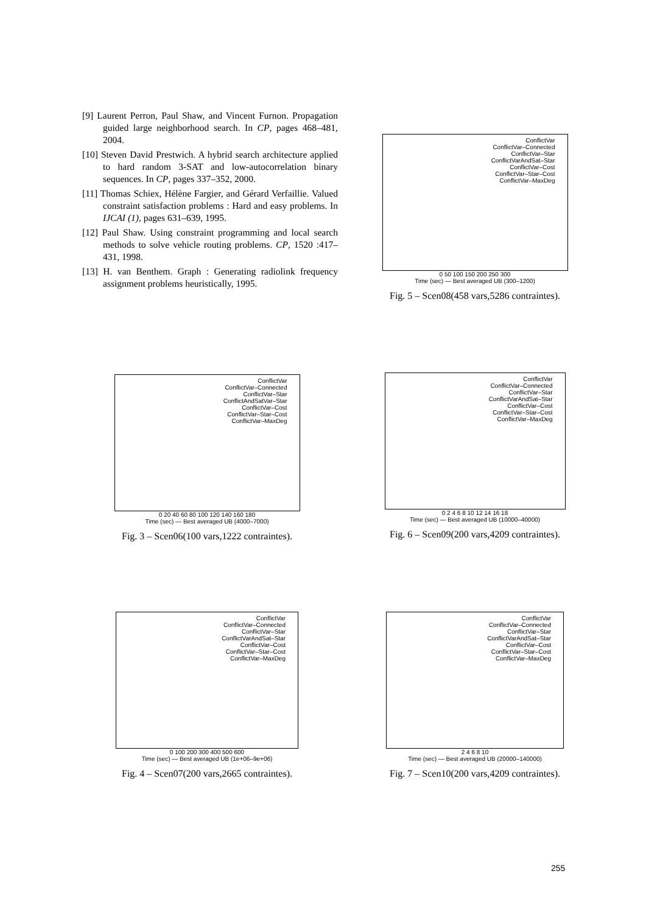[9] Laurent Perron, Paul Shaw, and Vincent Furnon. Propagation guided large neighborhood search. In CP, pages 468–481, 2004.
[10] Steven David Prestwich. A hybrid search architecture applied to hard random 3-SAT and low-autocorrelation binary sequences. In CP, pages 337–352, 2000.
[11] Thomas Schiex, Hélène Fargier, and Gérard Verfaillie. Valued constraint satisfaction problems : Hard and easy problems. In IJCAI (1), pages 631–639, 1995.
[12] Paul Shaw. Using constraint programming and local search methods to solve vehicle routing problems. CP, 1520 :417–431, 1998.
[13] H. van Benthem. Graph : Generating radiolink frequency assignment problems heuristically, 1995.
ConflictVar
ConflictVar–Connected
ConflictVar–Star
ConflictVarAndSat–Star
ConflictVar–Cost
ConflictVar–Star–Cost
ConflictVar–MaxDeg
0 50 100 150 200 250 300
Time (sec) — Best averaged UB (300–1200)
Fig. 5 – Scen08(458 vars,5286 contraintes).
ConflictVar
ConflictVar–Connected
ConflictVar–Star
ConflictAndSatVar–Star
ConflictVar–Cost
ConflictVar–Star–Cost
ConflictVar–MaxDeg
0 20 40 60 80 100 120 140 160 180
Time (sec) — Best averaged UB (4000–7000)
Fig. 3 – Scen06(100 vars,1222 contraintes).
ConflictVar
ConflictVar–Connected
ConflictVar–Star
ConflictVarAndSat–Star
ConflictVar–Cost
ConflictVar–Star–Cost
ConflictVar–MaxDeg
0 2 4 6 8 10 12 14 16 18
Time (sec) — Best averaged UB (10000–40000)
Fig. 6 – Scen09(200 vars,4209 contraintes).
ConflictVar
ConflictVar–Connected
ConflictVar–Star
ConflictVarAndSat–Star
ConflictVar–Cost
ConflictVar–Star–Cost
ConflictVar–MaxDeg
0 100 200 300 400 500 600
Time (sec) — Best averaged UB (1e+06–9e+06)
Fig. 4 – Scen07(200 vars,2665 contraintes).
ConflictVar
ConflictVar–Connected
ConflictVar–Star
ConflictVarAndSat–Star
ConflictVar–Cost
ConflictVar–Star–Cost
ConflictVar–MaxDeg
2 4 6 8 10
Time (sec) — Best averaged UB (20000–140000)
Fig. 7 – Scen10(200 vars,4209 contraintes).
255